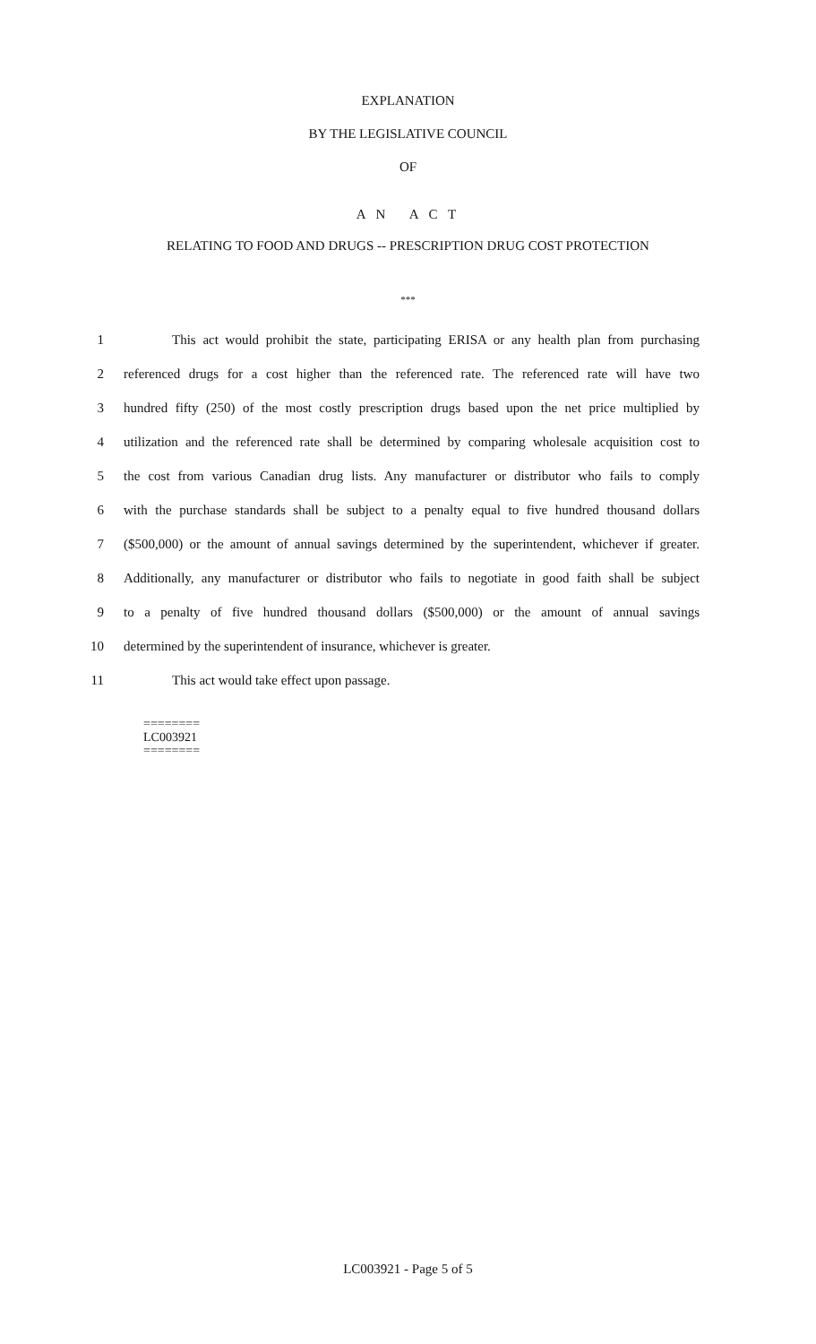EXPLANATION
BY THE LEGISLATIVE COUNCIL
OF
A N A C T
RELATING TO FOOD AND DRUGS -- PRESCRIPTION DRUG COST PROTECTION
***
1 This act would prohibit the state, participating ERISA or any health plan from purchasing
2 referenced drugs for a cost higher than the referenced rate. The referenced rate will have two
3 hundred fifty (250) of the most costly prescription drugs based upon the net price multiplied by
4 utilization and the referenced rate shall be determined by comparing wholesale acquisition cost to
5 the cost from various Canadian drug lists. Any manufacturer or distributor who fails to comply
6 with the purchase standards shall be subject to a penalty equal to five hundred thousand dollars
7 ($500,000) or the amount of annual savings determined by the superintendent, whichever if greater.
8 Additionally, any manufacturer or distributor who fails to negotiate in good faith shall be subject
9 to a penalty of five hundred thousand dollars ($500,000) or the amount of annual savings
10 determined by the superintendent of insurance, whichever is greater.
11 This act would take effect upon passage.
========
LC003921
========
LC003921 - Page 5 of 5